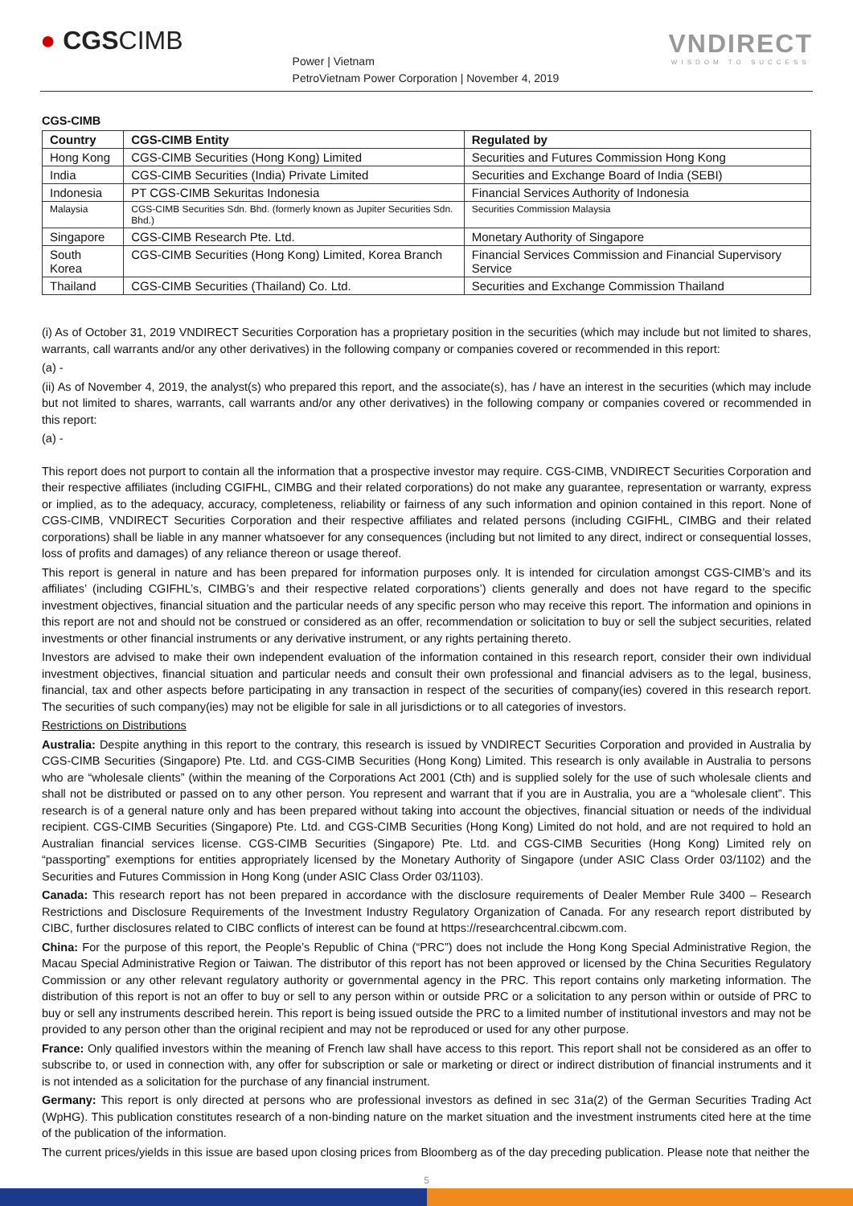● CGSCIMB
Power | Vietnam
PetroVietnam Power Corporation | November 4, 2019
VNDIRECT
WISDOM TO SUCCESS
CGS-CIMB
| Country | CGS-CIMB Entity | Regulated by |
| --- | --- | --- |
| Hong Kong | CGS-CIMB Securities (Hong Kong) Limited | Securities and Futures Commission Hong Kong |
| India | CGS-CIMB Securities (India) Private Limited | Securities and Exchange Board of India (SEBI) |
| Indonesia | PT CGS-CIMB Sekuritas Indonesia | Financial Services Authority of Indonesia |
| Malaysia | CGS-CIMB Securities Sdn. Bhd. (formerly known as Jupiter Securities Sdn. Bhd.) | Securities Commission Malaysia |
| Singapore | CGS-CIMB Research Pte. Ltd. | Monetary Authority of Singapore |
| South Korea | CGS-CIMB Securities (Hong Kong) Limited, Korea Branch | Financial Services Commission and Financial Supervisory Service |
| Thailand | CGS-CIMB Securities (Thailand) Co. Ltd. | Securities and Exchange Commission Thailand |
(i) As of October 31, 2019 VNDIRECT Securities Corporation has a proprietary position in the securities (which may include but not limited to shares, warrants, call warrants and/or any other derivatives) in the following company or companies covered or recommended in this report:
(a) -
(ii) As of November 4, 2019, the analyst(s) who prepared this report, and the associate(s), has / have an interest in the securities (which may include but not limited to shares, warrants, call warrants and/or any other derivatives) in the following company or companies covered or recommended in this report:
(a) -
This report does not purport to contain all the information that a prospective investor may require. CGS-CIMB, VNDIRECT Securities Corporation and their respective affiliates (including CGIFHL, CIMBG and their related corporations) do not make any guarantee, representation or warranty, express or implied, as to the adequacy, accuracy, completeness, reliability or fairness of any such information and opinion contained in this report. None of CGS-CIMB, VNDIRECT Securities Corporation and their respective affiliates and related persons (including CGIFHL, CIMBG and their related corporations) shall be liable in any manner whatsoever for any consequences (including but not limited to any direct, indirect or consequential losses, loss of profits and damages) of any reliance thereon or usage thereof.
This report is general in nature and has been prepared for information purposes only. It is intended for circulation amongst CGS-CIMB’s and its affiliates’ (including CGIFHL’s, CIMBG’s and their respective related corporations’) clients generally and does not have regard to the specific investment objectives, financial situation and the particular needs of any specific person who may receive this report. The information and opinions in this report are not and should not be construed or considered as an offer, recommendation or solicitation to buy or sell the subject securities, related investments or other financial instruments or any derivative instrument, or any rights pertaining thereto.
Investors are advised to make their own independent evaluation of the information contained in this research report, consider their own individual investment objectives, financial situation and particular needs and consult their own professional and financial advisers as to the legal, business, financial, tax and other aspects before participating in any transaction in respect of the securities of company(ies) covered in this research report. The securities of such company(ies) may not be eligible for sale in all jurisdictions or to all categories of investors.
Restrictions on Distributions
Australia: Despite anything in this report to the contrary, this research is issued by VNDIRECT Securities Corporation and provided in Australia by CGS-CIMB Securities (Singapore) Pte. Ltd. and CGS-CIMB Securities (Hong Kong) Limited. This research is only available in Australia to persons who are “wholesale clients” (within the meaning of the Corporations Act 2001 (Cth) and is supplied solely for the use of such wholesale clients and shall not be distributed or passed on to any other person. You represent and warrant that if you are in Australia, you are a “wholesale client”. This research is of a general nature only and has been prepared without taking into account the objectives, financial situation or needs of the individual recipient. CGS-CIMB Securities (Singapore) Pte. Ltd. and CGS-CIMB Securities (Hong Kong) Limited do not hold, and are not required to hold an Australian financial services license. CGS-CIMB Securities (Singapore) Pte. Ltd. and CGS-CIMB Securities (Hong Kong) Limited rely on “passporting” exemptions for entities appropriately licensed by the Monetary Authority of Singapore (under ASIC Class Order 03/1102) and the Securities and Futures Commission in Hong Kong (under ASIC Class Order 03/1103).
Canada: This research report has not been prepared in accordance with the disclosure requirements of Dealer Member Rule 3400 – Research Restrictions and Disclosure Requirements of the Investment Industry Regulatory Organization of Canada. For any research report distributed by CIBC, further disclosures related to CIBC conflicts of interest can be found at https://researchcentral.cibcwm.com.
China: For the purpose of this report, the People’s Republic of China (“PRC”) does not include the Hong Kong Special Administrative Region, the Macau Special Administrative Region or Taiwan. The distributor of this report has not been approved or licensed by the China Securities Regulatory Commission or any other relevant regulatory authority or governmental agency in the PRC. This report contains only marketing information. The distribution of this report is not an offer to buy or sell to any person within or outside PRC or a solicitation to any person within or outside of PRC to buy or sell any instruments described herein. This report is being issued outside the PRC to a limited number of institutional investors and may not be provided to any person other than the original recipient and may not be reproduced or used for any other purpose.
France: Only qualified investors within the meaning of French law shall have access to this report. This report shall not be considered as an offer to subscribe to, or used in connection with, any offer for subscription or sale or marketing or direct or indirect distribution of financial instruments and it is not intended as a solicitation for the purchase of any financial instrument.
Germany: This report is only directed at persons who are professional investors as defined in sec 31a(2) of the German Securities Trading Act (WpHG). This publication constitutes research of a non-binding nature on the market situation and the investment instruments cited here at the time of the publication of the information.
The current prices/yields in this issue are based upon closing prices from Bloomberg as of the day preceding publication. Please note that neither the
5